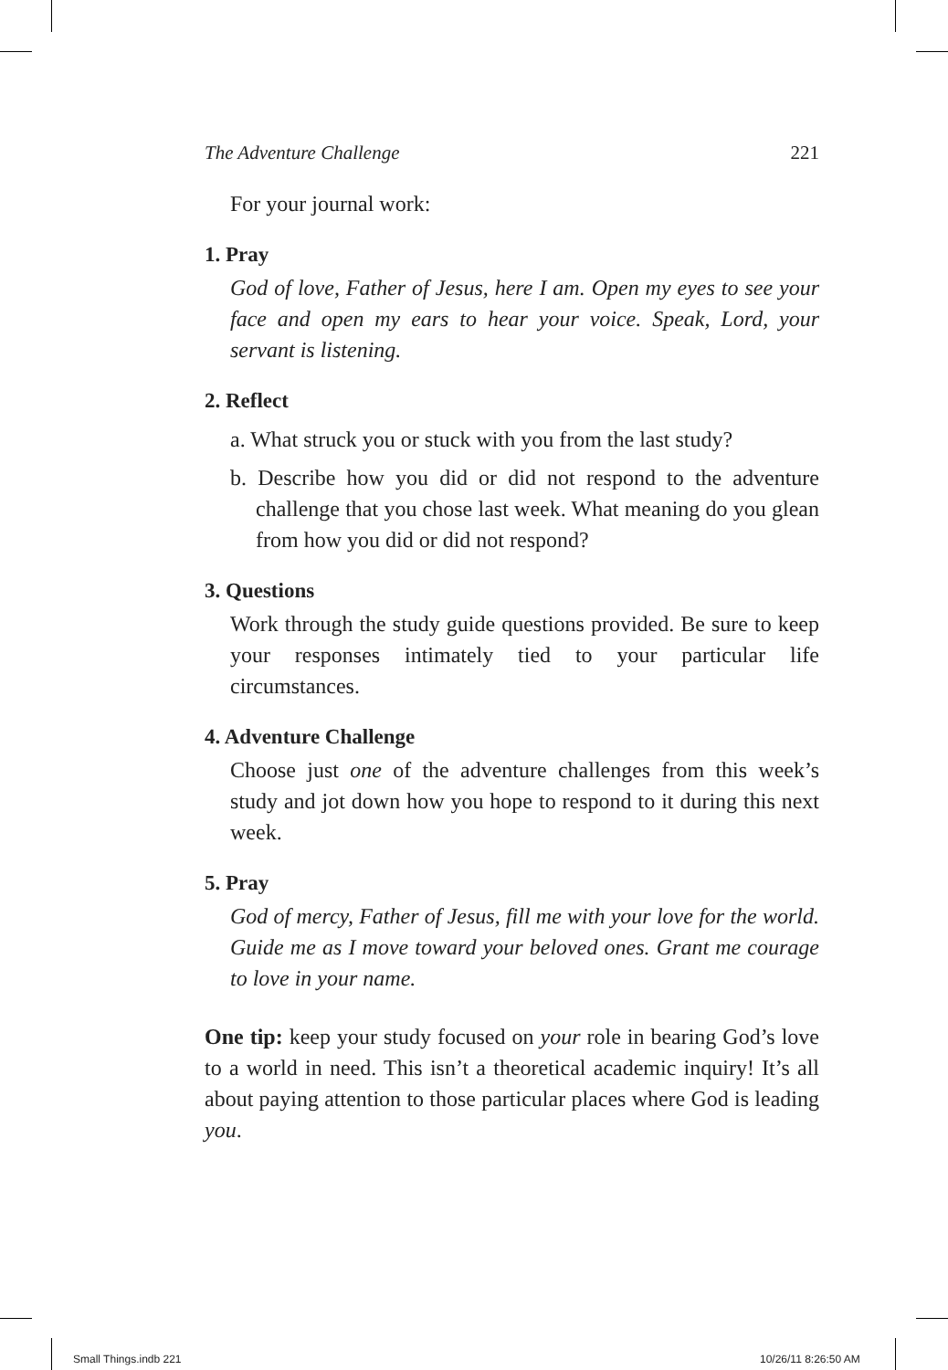The Adventure Challenge 221
For your journal work:
1. Pray
God of love, Father of Jesus, here I am. Open my eyes to see your face and open my ears to hear your voice. Speak, Lord, your servant is listening.
2. Reflect
a. What struck you or stuck with you from the last study?
b. Describe how you did or did not respond to the adventure challenge that you chose last week. What meaning do you glean from how you did or did not respond?
3. Questions
Work through the study guide questions provided. Be sure to keep your responses intimately tied to your particular life circumstances.
4. Adventure Challenge
Choose just one of the adventure challenges from this week’s study and jot down how you hope to respond to it during this next week.
5. Pray
God of mercy, Father of Jesus, fill me with your love for the world. Guide me as I move toward your beloved ones. Grant me courage to love in your name.
One tip: keep your study focused on your role in bearing God’s love to a world in need. This isn’t a theoretical academic inquiry! It’s all about paying attention to those particular places where God is leading you.
Small Things.indb 221 10/26/11 8:26:50 AM